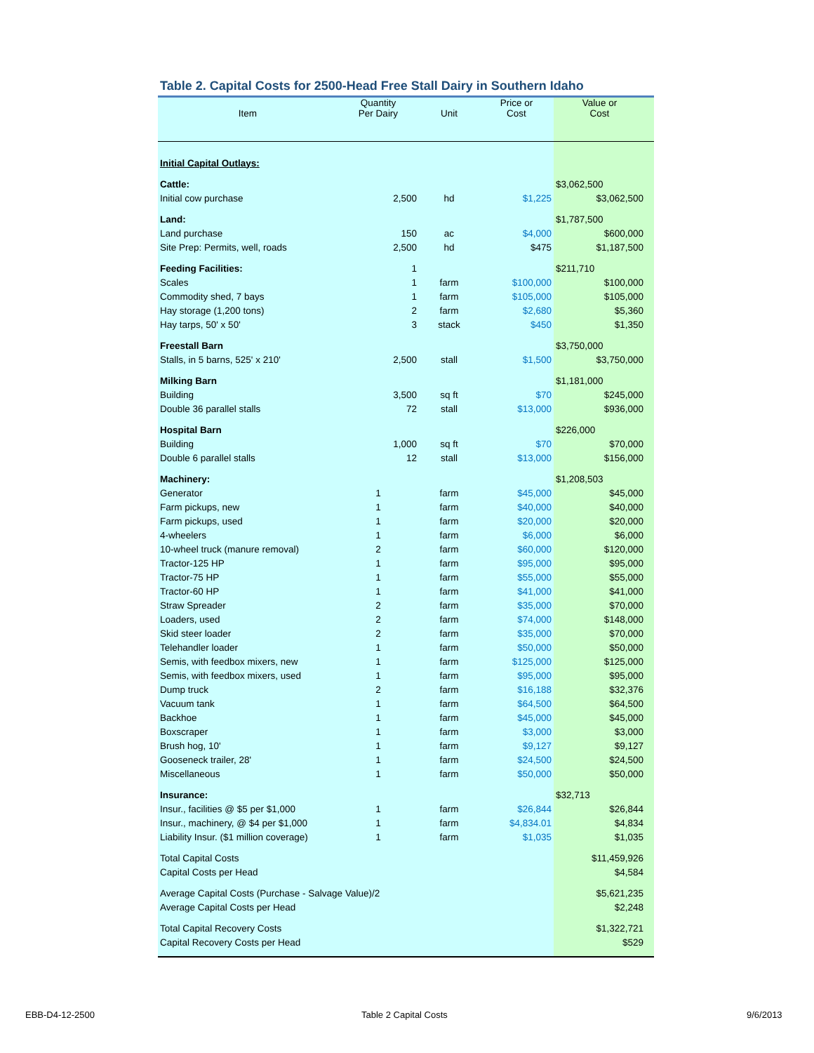Table 2. Capital Costs for 2500-Head Free Stall Dairy in Southern Idaho
| Item | Quantity Per Dairy | Unit | Price or Cost | Value or Cost |
| --- | --- | --- | --- | --- |
| Initial Capital Outlays: | | | | |
| Cattle: | | | | $3,062,500 |
| Initial cow purchase | 2,500 | hd | $1,225 | $3,062,500 |
| Land: | | | | $1,787,500 |
| Land purchase | 150 | ac | $4,000 | $600,000 |
| Site Prep: Permits, well, roads | 2,500 | hd | $475 | $1,187,500 |
| Feeding Facilities: | 1 | | | $211,710 |
| Scales | 1 | farm | $100,000 | $100,000 |
| Commodity shed, 7 bays | 1 | farm | $105,000 | $105,000 |
| Hay storage (1,200 tons) | 2 | farm | $2,680 | $5,360 |
| Hay tarps, 50' x 50' | 3 | stack | $450 | $1,350 |
| Freestall Barn | | | | $3,750,000 |
| Stalls, in 5 barns, 525' x 210' | 2,500 | stall | $1,500 | $3,750,000 |
| Milking Barn | | | | $1,181,000 |
| Building | 3,500 | sq ft | $70 | $245,000 |
| Double 36 parallel stalls | 72 | stall | $13,000 | $936,000 |
| Hospital Barn | | | | $226,000 |
| Building | 1,000 | sq ft | $70 | $70,000 |
| Double 6 parallel stalls | 12 | stall | $13,000 | $156,000 |
| Machinery: | | | | $1,208,503 |
| Generator | 1 | farm | $45,000 | $45,000 |
| Farm pickups, new | 1 | farm | $40,000 | $40,000 |
| Farm pickups, used | 1 | farm | $20,000 | $20,000 |
| 4-wheelers | 1 | farm | $6,000 | $6,000 |
| 10-wheel truck (manure removal) | 2 | farm | $60,000 | $120,000 |
| Tractor-125 HP | 1 | farm | $95,000 | $95,000 |
| Tractor-75 HP | 1 | farm | $55,000 | $55,000 |
| Tractor-60 HP | 1 | farm | $41,000 | $41,000 |
| Straw Spreader | 2 | farm | $35,000 | $70,000 |
| Loaders, used | 2 | farm | $74,000 | $148,000 |
| Skid steer loader | 2 | farm | $35,000 | $70,000 |
| Telehandler loader | 1 | farm | $50,000 | $50,000 |
| Semis, with feedbox mixers, new | 1 | farm | $125,000 | $125,000 |
| Semis, with feedbox mixers, used | 1 | farm | $95,000 | $95,000 |
| Dump truck | 2 | farm | $16,188 | $32,376 |
| Vacuum tank | 1 | farm | $64,500 | $64,500 |
| Backhoe | 1 | farm | $45,000 | $45,000 |
| Boxscraper | 1 | farm | $3,000 | $3,000 |
| Brush hog, 10' | 1 | farm | $9,127 | $9,127 |
| Gooseneck trailer, 28' | 1 | farm | $24,500 | $24,500 |
| Miscellaneous | 1 | farm | $50,000 | $50,000 |
| Insurance: | | | | $32,713 |
| Insur., facilities @ $5 per $1,000 | 1 | farm | $26,844 | $26,844 |
| Insur., machinery, @ $4 per $1,000 | 1 | farm | $4,834.01 | $4,834 |
| Liability Insur. ($1 million coverage) | 1 | farm | $1,035 | $1,035 |
| Total Capital Costs | | | | $11,459,926 |
| Capital Costs per Head | | | | $4,584 |
| Average Capital Costs (Purchase - Salvage Value)/2 | | | | $5,621,235 |
| Average Capital Costs per Head | | | | $2,248 |
| Total Capital Recovery Costs | | | | $1,322,721 |
| Capital Recovery Costs per Head | | | | $529 |
EBB-D4-12-2500 Table 2 Capital Costs 9/6/2013